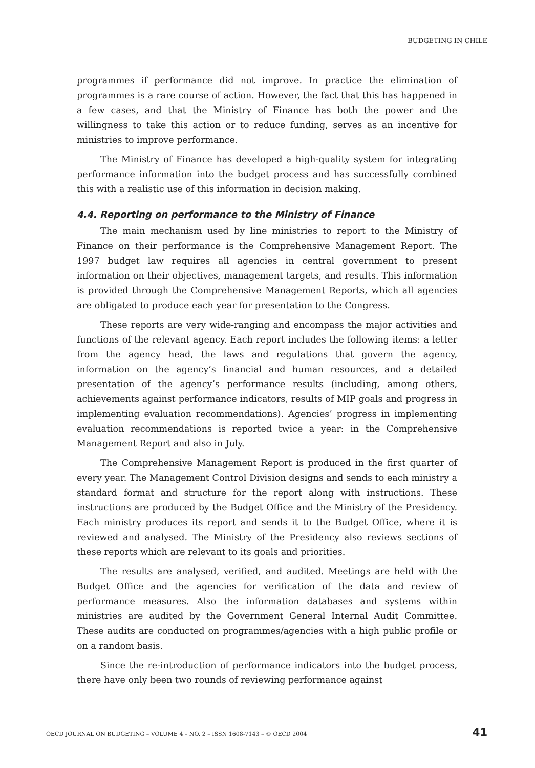BUDGETING IN CHILE
programmes if performance did not improve. In practice the elimination of programmes is a rare course of action. However, the fact that this has happened in a few cases, and that the Ministry of Finance has both the power and the willingness to take this action or to reduce funding, serves as an incentive for ministries to improve performance.
The Ministry of Finance has developed a high-quality system for integrating performance information into the budget process and has successfully combined this with a realistic use of this information in decision making.
4.4. Reporting on performance to the Ministry of Finance
The main mechanism used by line ministries to report to the Ministry of Finance on their performance is the Comprehensive Management Report. The 1997 budget law requires all agencies in central government to present information on their objectives, management targets, and results. This information is provided through the Comprehensive Management Reports, which all agencies are obligated to produce each year for presentation to the Congress.
These reports are very wide-ranging and encompass the major activities and functions of the relevant agency. Each report includes the following items: a letter from the agency head, the laws and regulations that govern the agency, information on the agency’s financial and human resources, and a detailed presentation of the agency’s performance results (including, among others, achievements against performance indicators, results of MIP goals and progress in implementing evaluation recommendations). Agencies’ progress in implementing evaluation recommendations is reported twice a year: in the Comprehensive Management Report and also in July.
The Comprehensive Management Report is produced in the first quarter of every year. The Management Control Division designs and sends to each ministry a standard format and structure for the report along with instructions. These instructions are produced by the Budget Office and the Ministry of the Presidency. Each ministry produces its report and sends it to the Budget Office, where it is reviewed and analysed. The Ministry of the Presidency also reviews sections of these reports which are relevant to its goals and priorities.
The results are analysed, verified, and audited. Meetings are held with the Budget Office and the agencies for verification of the data and review of performance measures. Also the information databases and systems within ministries are audited by the Government General Internal Audit Committee. These audits are conducted on programmes/agencies with a high public profile or on a random basis.
Since the re-introduction of performance indicators into the budget process, there have only been two rounds of reviewing performance against
OECD JOURNAL ON BUDGETING – VOLUME 4 – NO. 2 – ISSN 1608-7143 – © OECD 2004 41